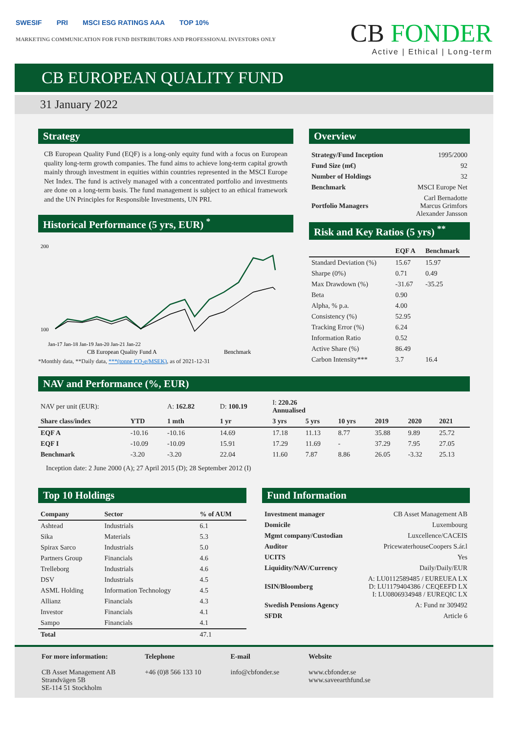SWESIF PRI MSCI ESG RATINGS AAA TOP 10%
MARKETING COMMUNICATION FOR FUND DISTRIBUTORS AND PROFESSIONAL INVESTORS ONLY
CB FONDER
Active | Ethical | Long-term
CB EUROPEAN QUALITY FUND
31 January 2022
Strategy
CB European Quality Fund (EQF) is a long-only equity fund with a focus on European quality long-term growth companies. The fund aims to achieve long-term capital growth mainly through investment in equities within countries represented in the MSCI Europe Net Index. The fund is actively managed with a concentrated portfolio and investments are done on a long-term basis. The fund management is subject to an ethical framework and the UN Principles for Responsible Investments, UN PRI.
Historical Performance (5 yrs, EUR) <sup>*</sup>
200
100
Jan-17 Jan-18 Jan-19 Jan-20 Jan-21 Jan-22
CB European Quality Fund A
Benchmark
*Monthly data, **Daily data, ***(tonne CO<sub>2</sub>e/MSEK), as of 2021-12-31
Overview
| Strategy/Fund Inception | 1995/2000 |
| Fund Size (m€) | 92 |
| Number of Holdings | 32 |
| Benchmark | MSCI Europe Net |
| Portfolio Managers | Carl Bernadotte Marcus Grimfors Alexander Jansson |
Risk and Key Ratios (5 yrs) <sup>**</sup>
| | EQF A | Benchmark |
| --- | --- | --- |
| Standard Deviation (%) | 15.67 | 15.97 |
| Sharpe (0%) | 0.71 | 0.49 |
| Max Drawdown (%) | -31.67 | -35.25 |
| Beta | 0.90 | |
| Alpha, % p.a. | 4.00 | |
| Consistency (%) | 52.95 | |
| Tracking Error (%) | 6.24 | |
| Information Ratio | 0.52 | |
| Active Share (%) | 86.49 | |
| Carbon Intensity*** | 3.7 | 16.4 |
NAV and Performance (%, EUR)
| NAV per unit (EUR): | | A: 162.82 | D: 100.19 | I: 220.26 Annualised | | | | | |
| Share class/index | YTD | 1 mth | 1 yr | 3 yrs | 5 yrs | 10 yrs | 2019 | 2020 | 2021 |
| EQF A | -10.16 | -10.16 | 14.69 | 17.18 | 11.13 | 8.77 | 35.88 | 9.89 | 25.72 |
| EQF I | -10.09 | -10.09 | 15.91 | 17.29 | 11.69 | - | 37.29 | 7.95 | 27.05 |
| Benchmark | -3.20 | -3.20 | 22.04 | 11.60 | 7.87 | 8.86 | 26.05 | -3.32 | 25.13 |
Inception date: 2 June 2000 (A); 27 April 2015 (D); 28 September 2012 (I)
Top 10 Holdings
| Company | Sector | % of AUM |
| --- | --- | --- |
| Ashtead | Industrials | 6.1 |
| Sika | Materials | 5.3 |
| Spirax Sarco | Industrials | 5.0 |
| Partners Group | Financials | 4.6 |
| Trelleborg | Industrials | 4.6 |
| DSV | Industrials | 4.5 |
| ASML Holding | Information Technology | 4.5 |
| Allianz | Financials | 4.3 |
| Investor | Financials | 4.1 |
| Sampo | Financials | 4.1 |
| Total | | 47.1 |
Fund Information
| Investment manager | CB Asset Management AB |
| Domicile | Luxembourg |
| Mgmt company/Custodian | Luxcellence/CACEIS |
| Auditor | PricewaterhouseCoopers S.ár.l |
| UCITS | Yes |
| Liquidity/NAV/Currency | Daily/Daily/EUR |
| ISIN/Bloomberg | A: LU0112589485 / EUREUEA LX D: LU1179404386 / CEQEEFD LX I: LU0806934948 / EUREQIC LX |
| Swedish Pensions Agency | A: Fund nr 309492 |
| SFDR | Article 6 |
For more information:
CB Asset Management AB
Strandvägen 5B
SE-114 51 Stockholm
Telephone
+46 (0)8 566 133 10
E-mail
info@cbfonder.se
Website
www.cbfonder.se
www.saveearthfund.se